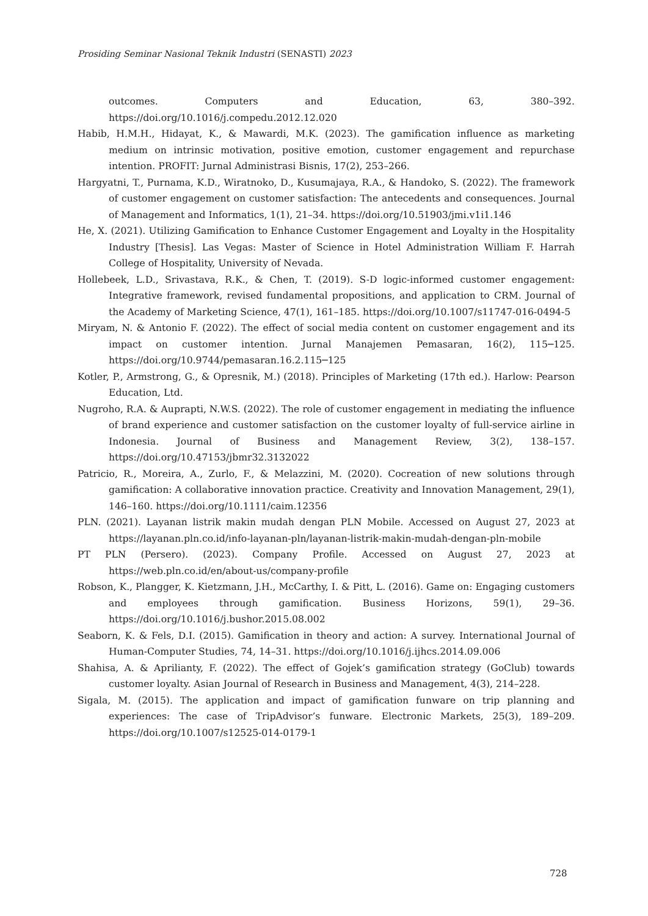Prosiding Seminar Nasional Teknik Industri (SENASTI) 2023
outcomes. Computers and Education, 63, 380–392. https://doi.org/10.1016/j.compedu.2012.12.020
Habib, H.M.H., Hidayat, K., & Mawardi, M.K. (2023). The gamification influence as marketing medium on intrinsic motivation, positive emotion, customer engagement and repurchase intention. PROFIT: Jurnal Administrasi Bisnis, 17(2), 253–266.
Hargyatni, T., Purnama, K.D., Wiratnoko, D., Kusumajaya, R.A., & Handoko, S. (2022). The framework of customer engagement on customer satisfaction: The antecedents and consequences. Journal of Management and Informatics, 1(1), 21–34. https://doi.org/10.51903/jmi.v1i1.146
He, X. (2021). Utilizing Gamification to Enhance Customer Engagement and Loyalty in the Hospitality Industry [Thesis]. Las Vegas: Master of Science in Hotel Administration William F. Harrah College of Hospitality, University of Nevada.
Hollebeek, L.D., Srivastava, R.K., & Chen, T. (2019). S-D logic-informed customer engagement: Integrative framework, revised fundamental propositions, and application to CRM. Journal of the Academy of Marketing Science, 47(1), 161–185. https://doi.org/10.1007/s11747-016-0494-5
Miryam, N. & Antonio F. (2022). The effect of social media content on customer engagement and its impact on customer intention. Jurnal Manajemen Pemasaran, 16(2), 115─125. https://doi.org/10.9744/pemasaran.16.2.115─125
Kotler, P., Armstrong, G., & Opresnik, M.) (2018). Principles of Marketing (17th ed.). Harlow: Pearson Education, Ltd.
Nugroho, R.A. & Auprapti, N.W.S. (2022). The role of customer engagement in mediating the influence of brand experience and customer satisfaction on the customer loyalty of full-service airline in Indonesia. Journal of Business and Management Review, 3(2), 138–157. https://doi.org/10.47153/jbmr32.3132022
Patricio, R., Moreira, A., Zurlo, F., & Melazzini, M. (2020). Cocreation of new solutions through gamification: A collaborative innovation practice. Creativity and Innovation Management, 29(1), 146–160. https://doi.org/10.1111/caim.12356
PLN. (2021). Layanan listrik makin mudah dengan PLN Mobile. Accessed on August 27, 2023 at https://layanan.pln.co.id/info-layanan-pln/layanan-listrik-makin-mudah-dengan-pln-mobile
PT PLN (Persero). (2023). Company Profile. Accessed on August 27, 2023 at https://web.pln.co.id/en/about-us/company-profile
Robson, K., Plangger, K. Kietzmann, J.H., McCarthy, I. & Pitt, L. (2016). Game on: Engaging customers and employees through gamification. Business Horizons, 59(1), 29–36. https://doi.org/10.1016/j.bushor.2015.08.002
Seaborn, K. & Fels, D.I. (2015). Gamification in theory and action: A survey. International Journal of Human-Computer Studies, 74, 14–31. https://doi.org/10.1016/j.ijhcs.2014.09.006
Shahisa, A. & Aprilianty, F. (2022). The effect of Gojek’s gamification strategy (GoClub) towards customer loyalty. Asian Journal of Research in Business and Management, 4(3), 214–228.
Sigala, M. (2015). The application and impact of gamification funware on trip planning and experiences: The case of TripAdvisor’s funware. Electronic Markets, 25(3), 189–209. https://doi.org/10.1007/s12525-014-0179-1
728